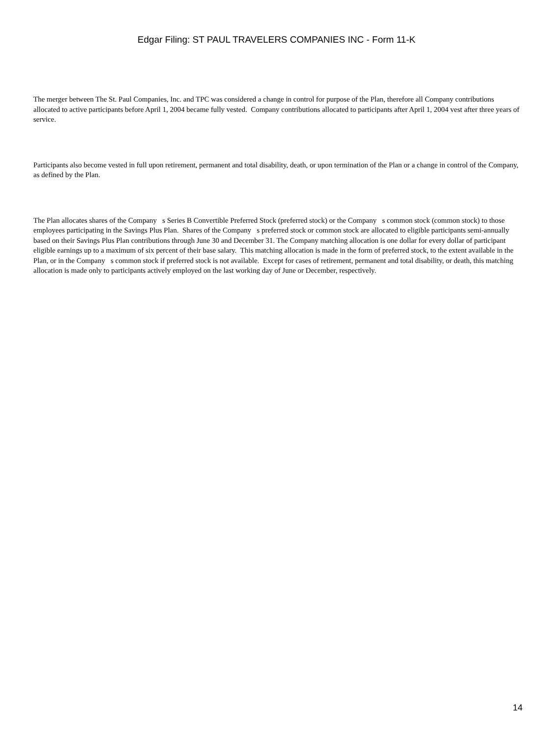Edgar Filing: ST PAUL TRAVELERS COMPANIES INC - Form 11-K
The merger between The St. Paul Companies, Inc. and TPC was considered a change in control for purpose of the Plan, therefore all Company contributions allocated to active participants before April 1, 2004 became fully vested. Company contributions allocated to participants after April 1, 2004 vest after three years of service.
Participants also become vested in full upon retirement, permanent and total disability, death, or upon termination of the Plan or a change in control of the Company, as defined by the Plan.
The Plan allocates shares of the Company s Series B Convertible Preferred Stock (preferred stock) or the Company s common stock (common stock) to those employees participating in the Savings Plus Plan. Shares of the Company s preferred stock or common stock are allocated to eligible participants semi-annually based on their Savings Plus Plan contributions through June 30 and December 31. The Company matching allocation is one dollar for every dollar of participant eligible earnings up to a maximum of six percent of their base salary. This matching allocation is made in the form of preferred stock, to the extent available in the Plan, or in the Company s common stock if preferred stock is not available. Except for cases of retirement, permanent and total disability, or death, this matching allocation is made only to participants actively employed on the last working day of June or December, respectively.
14